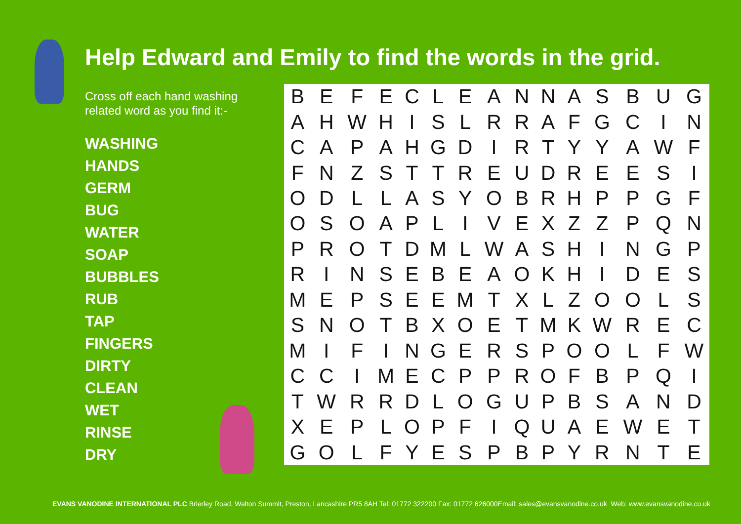Help Edward and Emily to find the words in the grid.
Cross off each hand washing related word as you find it:-
WASHING
HANDS
GERM
BUG
WATER
SOAP
BUBBLES
RUB
TAP
FINGERS
DIRTY
CLEAN
WET
RINSE
DRY
| B | E | F | E | C | L | E | A | N | N | A | S | B | U | G |
| A | H | W | H | I | S | L | R | R | A | F | G | C | I | N |
| C | A | P | A | H | G | D | I | R | T | Y | Y | A | W | F |
| F | N | Z | S | T | T | R | E | U | D | R | E | E | S | I |
| O | D | L | L | A | S | Y | O | B | R | H | P | P | G | F |
| O | S | O | A | P | L | I | V | E | X | Z | Z | P | Q | N |
| P | R | O | T | D | M | L | W | A | S | H | I | N | G | P |
| R | I | N | S | E | B | E | A | O | K | H | I | D | E | S |
| M | E | P | S | E | E | M | T | X | L | Z | O | O | L | S |
| S | N | O | T | B | X | O | E | T | M | K | W | R | E | C |
| M | I | F | I | N | G | E | R | S | P | O | O | L | F | W |
| C | C | I | M | E | C | P | P | R | O | F | B | P | Q | I |
| T | W | R | R | D | L | O | G | U | P | B | S | A | N | D |
| X | E | P | L | O | P | F | I | Q | U | A | E | W | E | T |
| G | O | L | F | Y | E | S | P | B | P | Y | R | N | T | E |
EVANS VANODINE INTERNATIONAL PLC Brierley Road, Walton Summit, Preston, Lancashire PR5 8AH Tel: 01772 322200 Fax: 01772 626000Email: sales@evansvanodine.co.uk Web: www.evansvanodine.co.uk